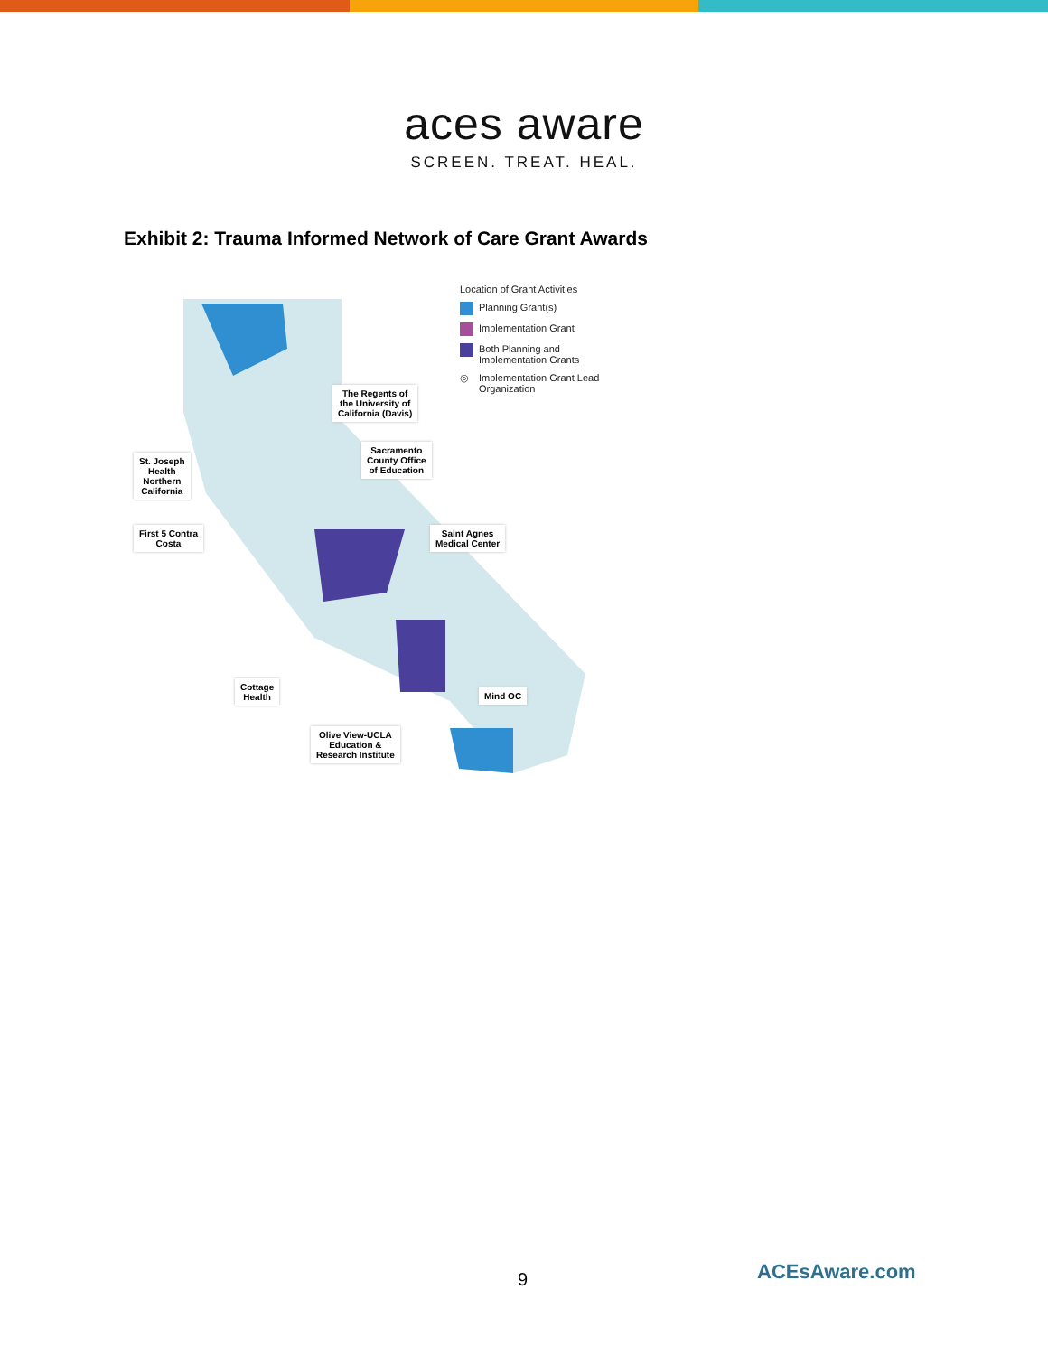aces aware
SCREEN. TREAT. HEAL.
Exhibit 2: Trauma Informed Network of Care Grant Awards
Location of Grant Activities
Planning Grant(s)
Implementation Grant
Both Planning and Implementation Grants
◎ Implementation Grant Lead Organization
The Regents of
the University of
California (Davis)
St. Joseph
Health
Northern
California
Sacramento
County Office
of Education
First 5 Contra
Costa
Saint Agnes
Medical Center
Cottage
Health
Mind OC
Olive View-UCLA
Education &
Research Institute
9 ACEsAware.com